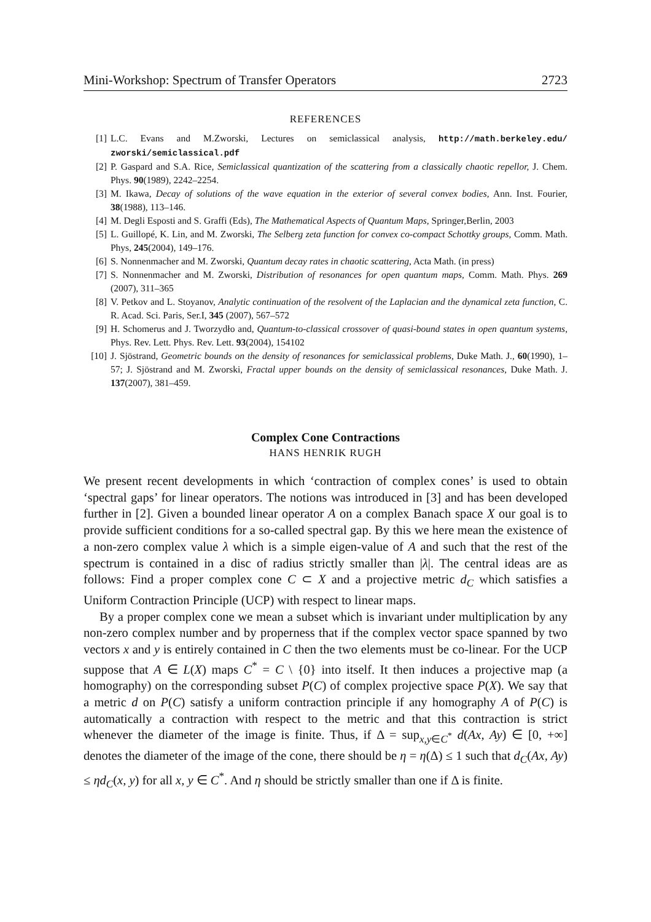Mini-Workshop: Spectrum of Transfer Operators 2723
REFERENCES
[1] L.C. Evans and M.Zworski, Lectures on semiclassical analysis, http://math.berkeley.edu/ zworski/semiclassical.pdf
[2] P. Gaspard and S.A. Rice, Semiclassical quantization of the scattering from a classically chaotic repellor, J. Chem. Phys. 90(1989), 2242–2254.
[3] M. Ikawa, Decay of solutions of the wave equation in the exterior of several convex bodies, Ann. Inst. Fourier, 38(1988), 113–146.
[4] M. Degli Esposti and S. Graffi (Eds), The Mathematical Aspects of Quantum Maps, Springer,Berlin, 2003
[5] L. Guillopé, K. Lin, and M. Zworski, The Selberg zeta function for convex co-compact Schottky groups, Comm. Math. Phys, 245(2004), 149–176.
[6] S. Nonnenmacher and M. Zworski, Quantum decay rates in chaotic scattering, Acta Math. (in press)
[7] S. Nonnenmacher and M. Zworski, Distribution of resonances for open quantum maps, Comm. Math. Phys. 269 (2007), 311–365
[8] V. Petkov and L. Stoyanov, Analytic continuation of the resolvent of the Laplacian and the dynamical zeta function, C. R. Acad. Sci. Paris, Ser.I, 345 (2007), 567–572
[9] H. Schomerus and J. Tworzydło and, Quantum-to-classical crossover of quasi-bound states in open quantum systems, Phys. Rev. Lett. Phys. Rev. Lett. 93(2004), 154102
[10] J. Sjöstrand, Geometric bounds on the density of resonances for semiclassical problems, Duke Math. J., 60(1990), 1–57; J. Sjöstrand and M. Zworski, Fractal upper bounds on the density of semiclassical resonances, Duke Math. J. 137(2007), 381–459.
Complex Cone Contractions
HANS HENRIK RUGH
We present recent developments in which ‘contraction of complex cones’ is used to obtain ‘spectral gaps’ for linear operators. The notions was introduced in [3] and has been developed further in [2]. Given a bounded linear operator A on a complex Banach space X our goal is to provide sufficient conditions for a so-called spectral gap. By this we here mean the existence of a non-zero complex value λ which is a simple eigen-value of A and such that the rest of the spectrum is contained in a disc of radius strictly smaller than |λ|. The central ideas are as follows: Find a proper complex cone C ⊂ X and a projective metric d<sub>C</sub> which satisfies a Uniform Contraction Principle (UCP) with respect to linear maps.
By a proper complex cone we mean a subset which is invariant under multiplication by any non-zero complex number and by properness that if the complex vector space spanned by two vectors x and y is entirely contained in C then the two elements must be co-linear. For the UCP suppose that A ∈ L(X) maps C<sup>*</sup> = C \ {0} into itself. It then induces a projective map (a homography) on the corresponding subset P(C) of complex projective space P(X). We say that a metric d on P(C) satisfy a uniform contraction principle if any homography A of P(C) is automatically a contraction with respect to the metric and that this contraction is strict whenever the diameter of the image is finite. Thus, if Δ = sup<sub>x,y∈C<sup>*</sup></sub> d(Ax, Ay) ∈ [0, +∞] denotes the diameter of the image of the cone, there should be η = η(Δ) ≤ 1 such that d<sub>C</sub>(Ax, Ay) ≤ ηd<sub>C</sub>(x, y) for all x, y ∈ C<sup>*</sup>. And η should be strictly smaller than one if Δ is finite.